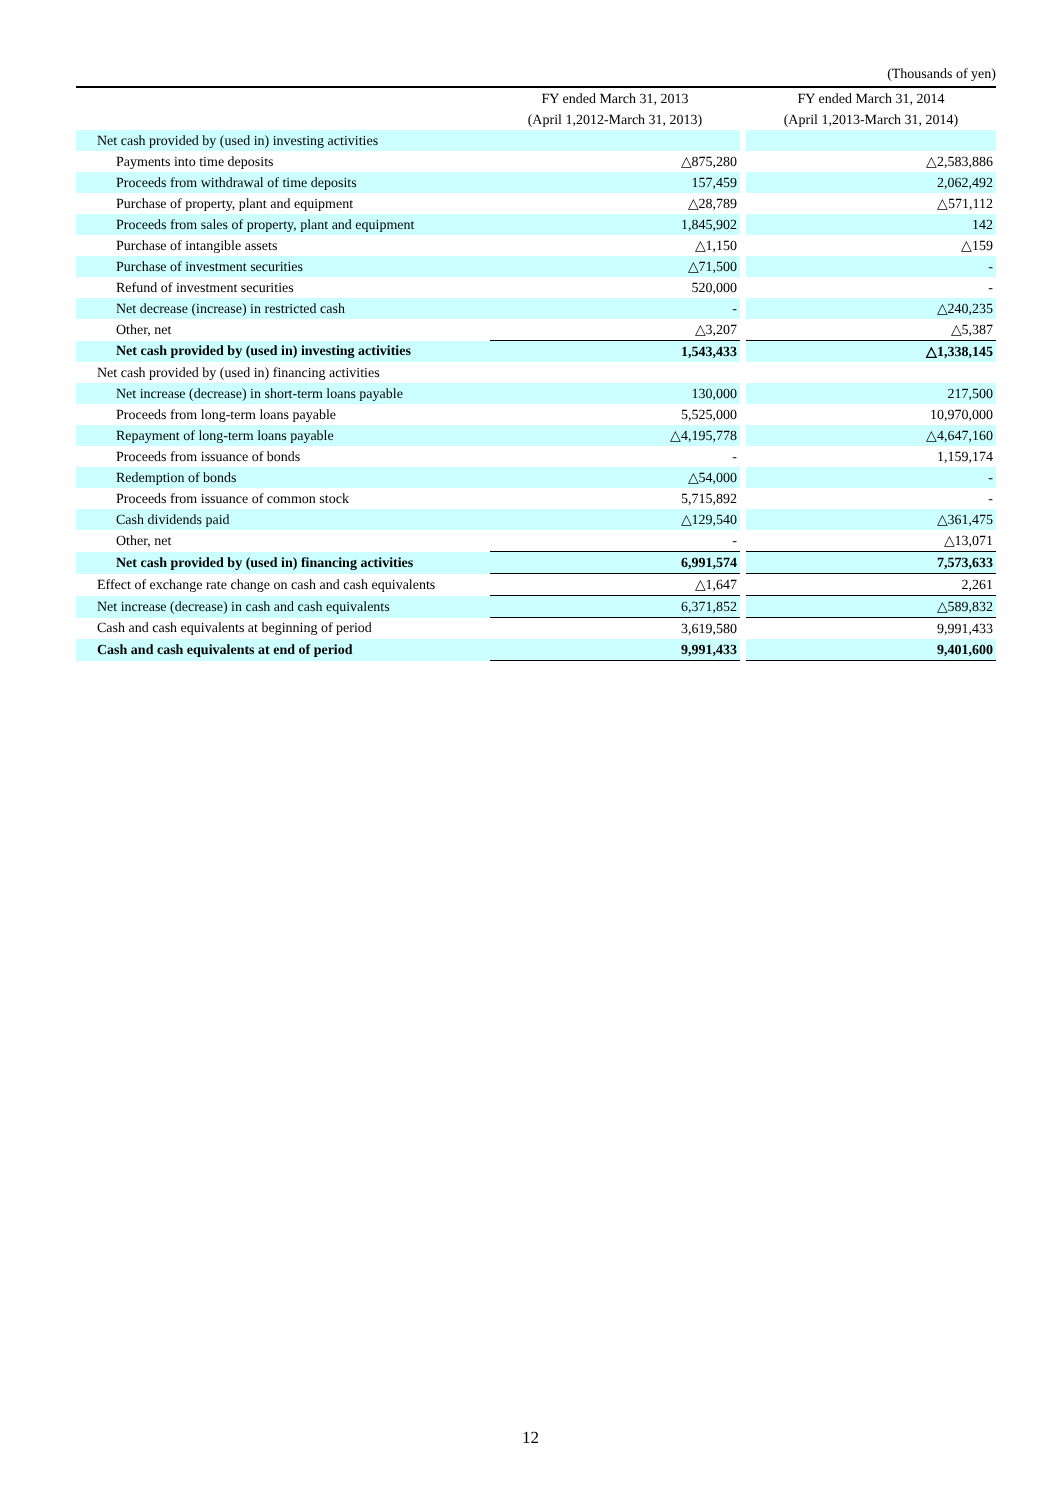(Thousands of yen)
| | FY ended March 31, 2013 | | FY ended March 31, 2014 |
| | (April 1,2012-March 31, 2013) | | (April 1,2013-March 31, 2014) |
| Net cash provided by (used in) investing activities | | | |
| Payments into time deposits | △875,280 | | △2,583,886 |
| Proceeds from withdrawal of time deposits | 157,459 | | 2,062,492 |
| Purchase of property, plant and equipment | △28,789 | | △571,112 |
| Proceeds from sales of property, plant and equipment | 1,845,902 | | 142 |
| Purchase of intangible assets | △1,150 | | △159 |
| Purchase of investment securities | △71,500 | | - |
| Refund of investment securities | 520,000 | | - |
| Net decrease (increase) in restricted cash | - | | △240,235 |
| Other, net | △3,207 | | △5,387 |
| Net cash provided by (used in) investing activities | 1,543,433 | | △1,338,145 |
| Net cash provided by (used in) financing activities | | | |
| Net increase (decrease) in short-term loans payable | 130,000 | | 217,500 |
| Proceeds from long-term loans payable | 5,525,000 | | 10,970,000 |
| Repayment of long-term loans payable | △4,195,778 | | △4,647,160 |
| Proceeds from issuance of bonds | - | | 1,159,174 |
| Redemption of bonds | △54,000 | | - |
| Proceeds from issuance of common stock | 5,715,892 | | - |
| Cash dividends paid | △129,540 | | △361,475 |
| Other, net | - | | △13,071 |
| Net cash provided by (used in) financing activities | 6,991,574 | | 7,573,633 |
| Effect of exchange rate change on cash and cash equivalents | △1,647 | | 2,261 |
| Net increase (decrease) in cash and cash equivalents | 6,371,852 | | △589,832 |
| Cash and cash equivalents at beginning of period | 3,619,580 | | 9,991,433 |
| Cash and cash equivalents at end of period | 9,991,433 | | 9,401,600 |
12